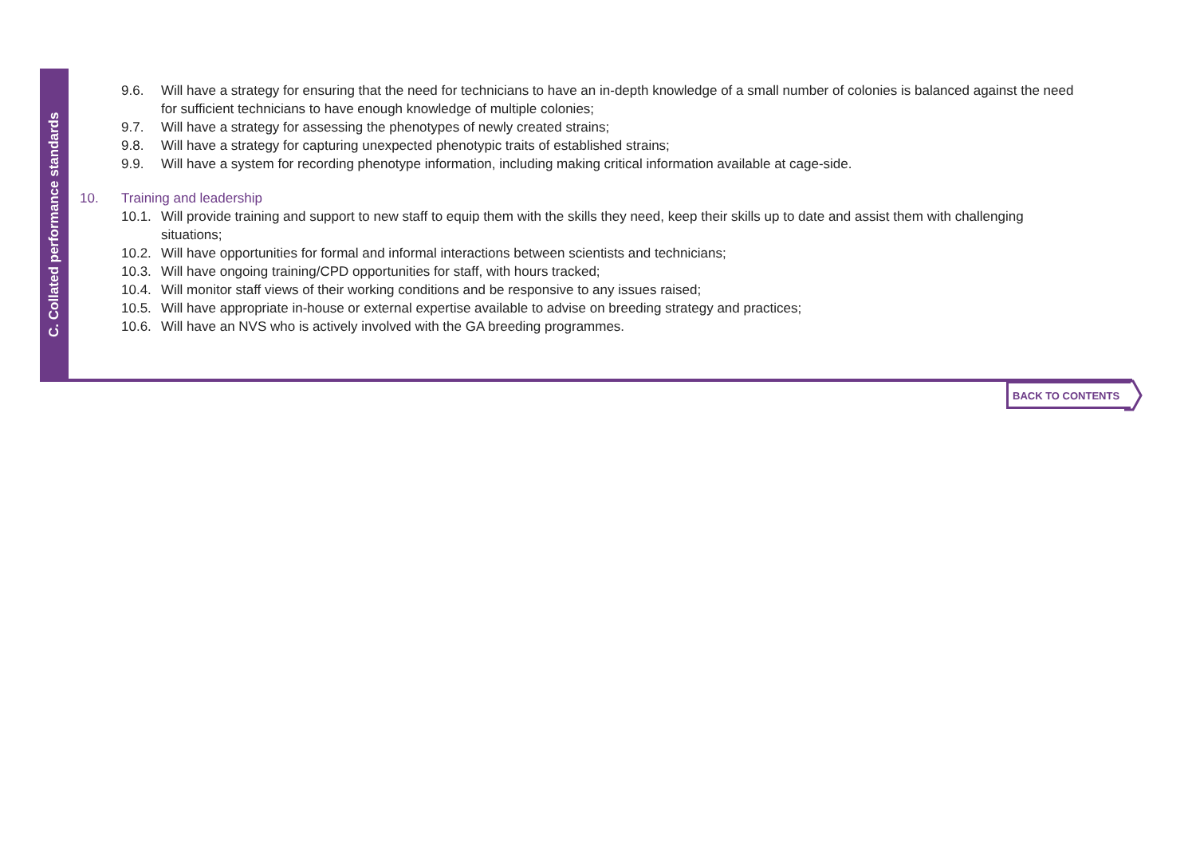C. Collated performance standards
9.6. Will have a strategy for ensuring that the need for technicians to have an in-depth knowledge of a small number of colonies is balanced against the need for sufficient technicians to have enough knowledge of multiple colonies;
9.7. Will have a strategy for assessing the phenotypes of newly created strains;
9.8. Will have a strategy for capturing unexpected phenotypic traits of established strains;
9.9. Will have a system for recording phenotype information, including making critical information available at cage-side.
10. Training and leadership
10.1. Will provide training and support to new staff to equip them with the skills they need, keep their skills up to date and assist them with challenging situations;
10.2. Will have opportunities for formal and informal interactions between scientists and technicians;
10.3. Will have ongoing training/CPD opportunities for staff, with hours tracked;
10.4. Will monitor staff views of their working conditions and be responsive to any issues raised;
10.5. Will have appropriate in-house or external expertise available to advise on breeding strategy and practices;
10.6. Will have an NVS who is actively involved with the GA breeding programmes.
BACK TO CONTENTS